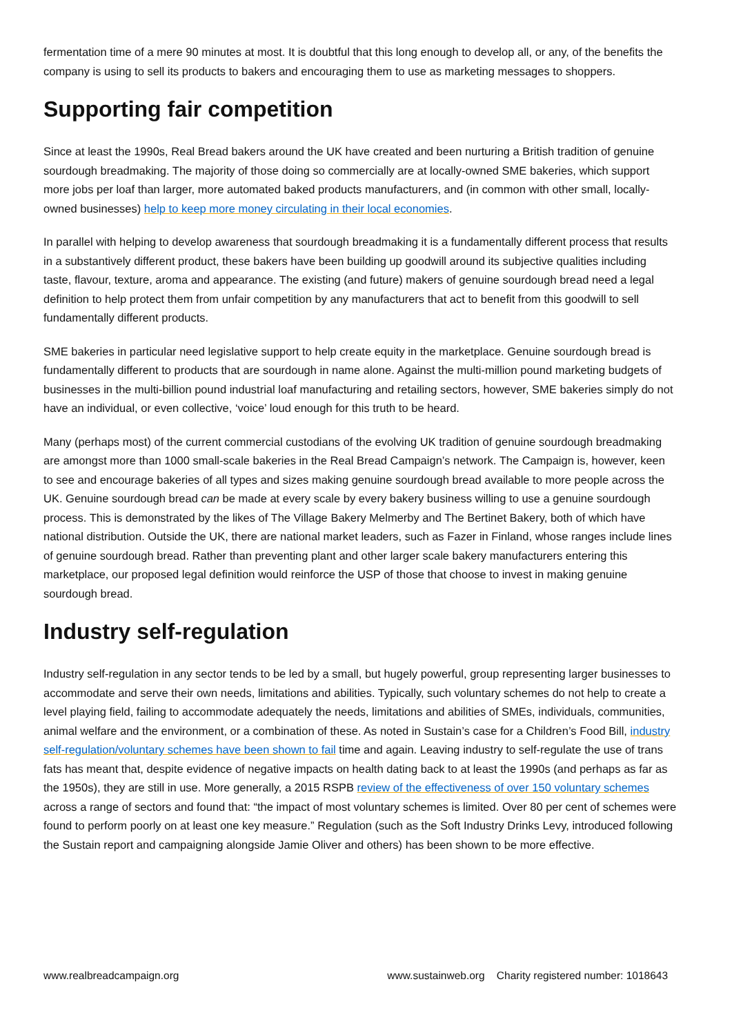fermentation time of a mere 90 minutes at most. It is doubtful that this long enough to develop all, or any, of the benefits the company is using to sell its products to bakers and encouraging them to use as marketing messages to shoppers.
Supporting fair competition
Since at least the 1990s, Real Bread bakers around the UK have created and been nurturing a British tradition of genuine sourdough breadmaking. The majority of those doing so commercially are at locally-owned SME bakeries, which support more jobs per loaf than larger, more automated baked products manufacturers, and (in common with other small, locally-owned businesses) help to keep more money circulating in their local economies.
In parallel with helping to develop awareness that sourdough breadmaking it is a fundamentally different process that results in a substantively different product, these bakers have been building up goodwill around its subjective qualities including taste, flavour, texture, aroma and appearance. The existing (and future) makers of genuine sourdough bread need a legal definition to help protect them from unfair competition by any manufacturers that act to benefit from this goodwill to sell fundamentally different products.
SME bakeries in particular need legislative support to help create equity in the marketplace. Genuine sourdough bread is fundamentally different to products that are sourdough in name alone. Against the multi-million pound marketing budgets of businesses in the multi-billion pound industrial loaf manufacturing and retailing sectors, however, SME bakeries simply do not have an individual, or even collective, ‘voice’ loud enough for this truth to be heard.
Many (perhaps most) of the current commercial custodians of the evolving UK tradition of genuine sourdough breadmaking are amongst more than 1000 small-scale bakeries in the Real Bread Campaign’s network. The Campaign is, however, keen to see and encourage bakeries of all types and sizes making genuine sourdough bread available to more people across the UK. Genuine sourdough bread can be made at every scale by every bakery business willing to use a genuine sourdough process. This is demonstrated by the likes of The Village Bakery Melmerby and The Bertinet Bakery, both of which have national distribution. Outside the UK, there are national market leaders, such as Fazer in Finland, whose ranges include lines of genuine sourdough bread. Rather than preventing plant and other larger scale bakery manufacturers entering this marketplace, our proposed legal definition would reinforce the USP of those that choose to invest in making genuine sourdough bread.
Industry self-regulation
Industry self-regulation in any sector tends to be led by a small, but hugely powerful, group representing larger businesses to accommodate and serve their own needs, limitations and abilities. Typically, such voluntary schemes do not help to create a level playing field, failing to accommodate adequately the needs, limitations and abilities of SMEs, individuals, communities, animal welfare and the environment, or a combination of these. As noted in Sustain’s case for a Children’s Food Bill, industry self-regulation/voluntary schemes have been shown to fail time and again. Leaving industry to self-regulate the use of trans fats has meant that, despite evidence of negative impacts on health dating back to at least the 1990s (and perhaps as far as the 1950s), they are still in use. More generally, a 2015 RSPB review of the effectiveness of over 150 voluntary schemes across a range of sectors and found that: “the impact of most voluntary schemes is limited. Over 80 per cent of schemes were found to perform poorly on at least one key measure.” Regulation (such as the Soft Industry Drinks Levy, introduced following the Sustain report and campaigning alongside Jamie Oliver and others) has been shown to be more effective.
www.realbreadcampaign.org www.sustainweb.org Charity registered number: 1018643